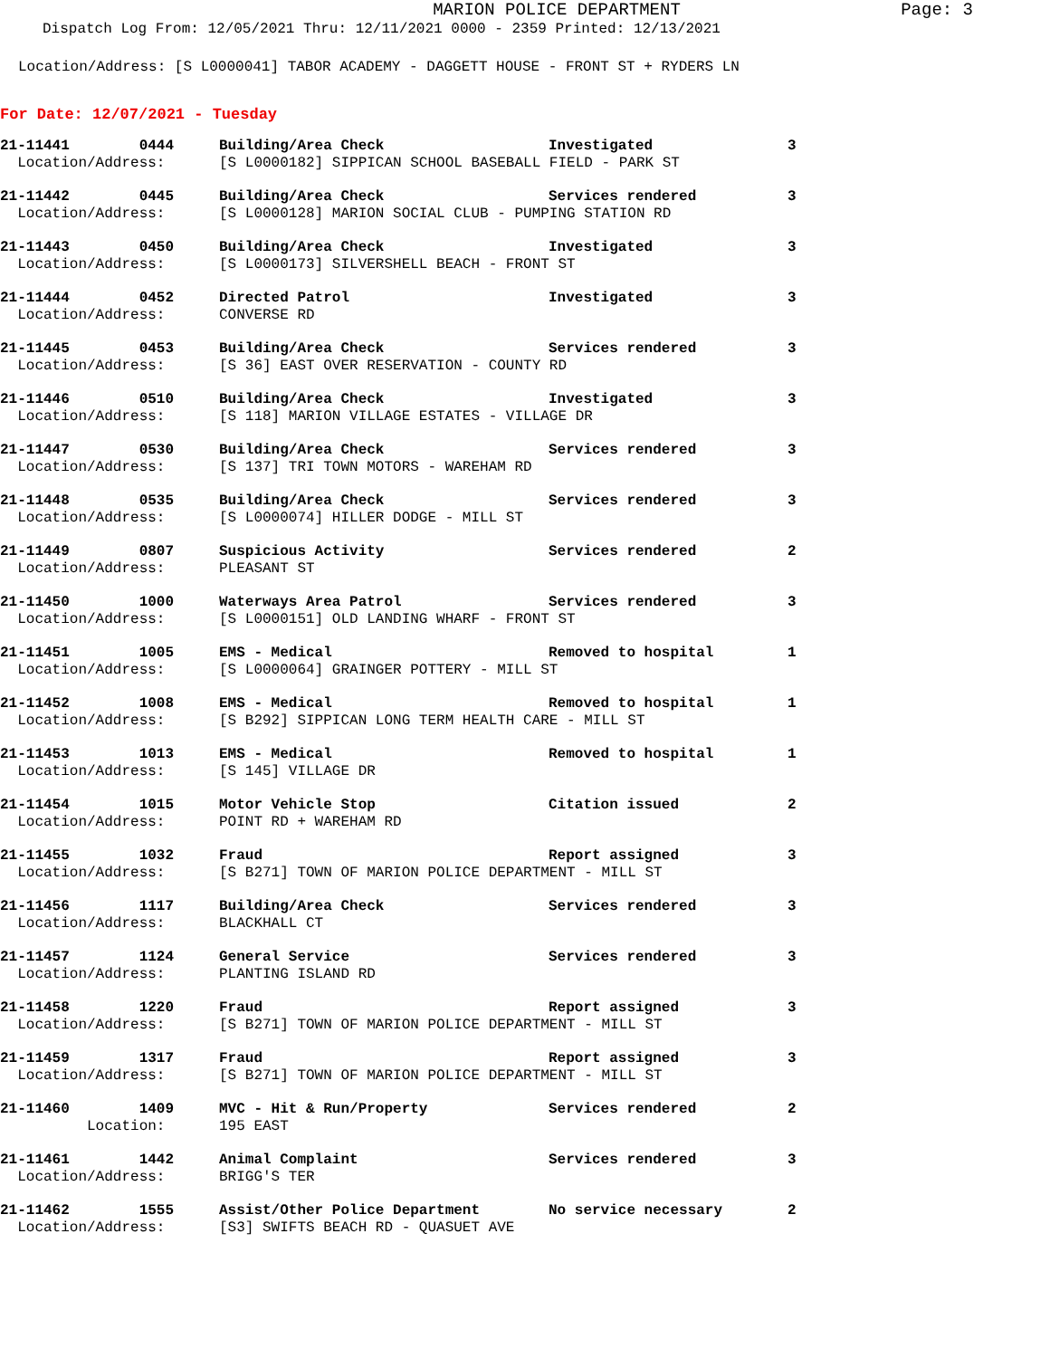MARION POLICE DEPARTMENT
Page: 3
Dispatch Log From: 12/05/2021 Thru: 12/11/2021 0000 - 2359 Printed: 12/13/2021
Location/Address: [S L0000041] TABOR ACADEMY - DAGGETT HOUSE - FRONT ST + RYDERS LN
For Date: 12/07/2021 - Tuesday
| 21-11441 0444 | Building/Area Check | Investigated | 3 |
| Location/Address: | [S L0000182] SIPPICAN SCHOOL BASEBALL FIELD - PARK ST | | |
| 21-11442 0445 | Building/Area Check | Services rendered | 3 |
| Location/Address: | [S L0000128] MARION SOCIAL CLUB - PUMPING STATION RD | | |
| 21-11443 0450 | Building/Area Check | Investigated | 3 |
| Location/Address: | [S L0000173] SILVERSHELL BEACH - FRONT ST | | |
| 21-11444 0452 | Directed Patrol | Investigated | 3 |
| Location/Address: | CONVERSE RD | | |
| 21-11445 0453 | Building/Area Check | Services rendered | 3 |
| Location/Address: | [S 36] EAST OVER RESERVATION - COUNTY RD | | |
| 21-11446 0510 | Building/Area Check | Investigated | 3 |
| Location/Address: | [S 118] MARION VILLAGE ESTATES - VILLAGE DR | | |
| 21-11447 0530 | Building/Area Check | Services rendered | 3 |
| Location/Address: | [S 137] TRI TOWN MOTORS - WAREHAM RD | | |
| 21-11448 0535 | Building/Area Check | Services rendered | 3 |
| Location/Address: | [S L0000074] HILLER DODGE - MILL ST | | |
| 21-11449 0807 | Suspicious Activity | Services rendered | 2 |
| Location/Address: | PLEASANT ST | | |
| 21-11450 1000 | Waterways Area Patrol | Services rendered | 3 |
| Location/Address: | [S L0000151] OLD LANDING WHARF - FRONT ST | | |
| 21-11451 1005 | EMS - Medical | Removed to hospital | 1 |
| Location/Address: | [S L0000064] GRAINGER POTTERY - MILL ST | | |
| 21-11452 1008 | EMS - Medical | Removed to hospital | 1 |
| Location/Address: | [S B292] SIPPICAN LONG TERM HEALTH CARE - MILL ST | | |
| 21-11453 1013 | EMS - Medical | Removed to hospital | 1 |
| Location/Address: | [S 145] VILLAGE DR | | |
| 21-11454 1015 | Motor Vehicle Stop | Citation issued | 2 |
| Location/Address: | POINT RD + WAREHAM RD | | |
| 21-11455 1032 | Fraud | Report assigned | 3 |
| Location/Address: | [S B271] TOWN OF MARION POLICE DEPARTMENT - MILL ST | | |
| 21-11456 1117 | Building/Area Check | Services rendered | 3 |
| Location/Address: | BLACKHALL CT | | |
| 21-11457 1124 | General Service | Services rendered | 3 |
| Location/Address: | PLANTING ISLAND RD | | |
| 21-11458 1220 | Fraud | Report assigned | 3 |
| Location/Address: | [S B271] TOWN OF MARION POLICE DEPARTMENT - MILL ST | | |
| 21-11459 1317 | Fraud | Report assigned | 3 |
| Location/Address: | [S B271] TOWN OF MARION POLICE DEPARTMENT - MILL ST | | |
| 21-11460 1409 | MVC - Hit & Run/Property | Services rendered | 2 |
| Location: | 195 EAST | | |
| 21-11461 1442 | Animal Complaint | Services rendered | 3 |
| Location/Address: | BRIGG'S TER | | |
| 21-11462 1555 | Assist/Other Police Department | No service necessary | 2 |
| Location/Address: | [S3] SWIFTS BEACH RD - QUASUET AVE | | |